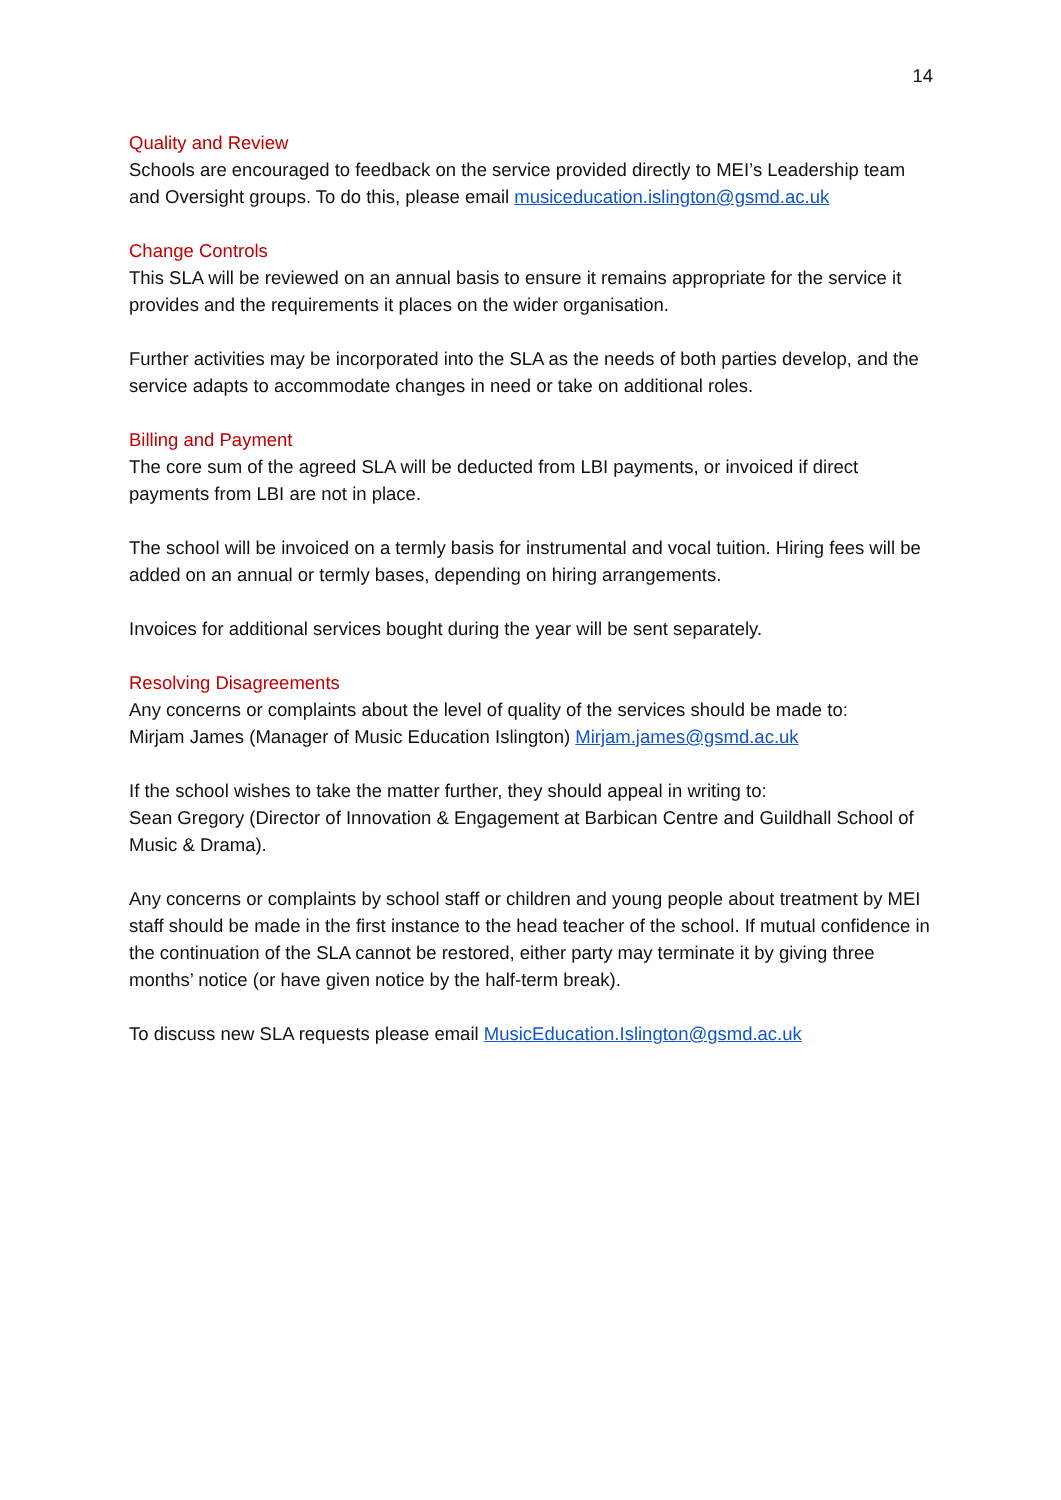14
Quality and Review
Schools are encouraged to feedback on the service provided directly to MEI’s Leadership team and Oversight groups. To do this, please email musiceducation.islington@gsmd.ac.uk
Change Controls
This SLA will be reviewed on an annual basis to ensure it remains appropriate for the service it provides and the requirements it places on the wider organisation.
Further activities may be incorporated into the SLA as the needs of both parties develop, and the service adapts to accommodate changes in need or take on additional roles.
Billing and Payment
The core sum of the agreed SLA will be deducted from LBI payments, or invoiced if direct payments from LBI are not in place.
The school will be invoiced on a termly basis for instrumental and vocal tuition. Hiring fees will be added on an annual or termly bases, depending on hiring arrangements.
Invoices for additional services bought during the year will be sent separately.
Resolving Disagreements
Any concerns or complaints about the level of quality of the services should be made to:
Mirjam James (Manager of Music Education Islington) Mirjam.james@gsmd.ac.uk
If the school wishes to take the matter further, they should appeal in writing to:
Sean Gregory (Director of Innovation & Engagement at Barbican Centre and Guildhall School of Music & Drama).
Any concerns or complaints by school staff or children and young people about treatment by MEI staff should be made in the first instance to the head teacher of the school. If mutual confidence in the continuation of the SLA cannot be restored, either party may terminate it by giving three months’ notice (or have given notice by the half-term break).
To discuss new SLA requests please email MusicEducation.Islington@gsmd.ac.uk